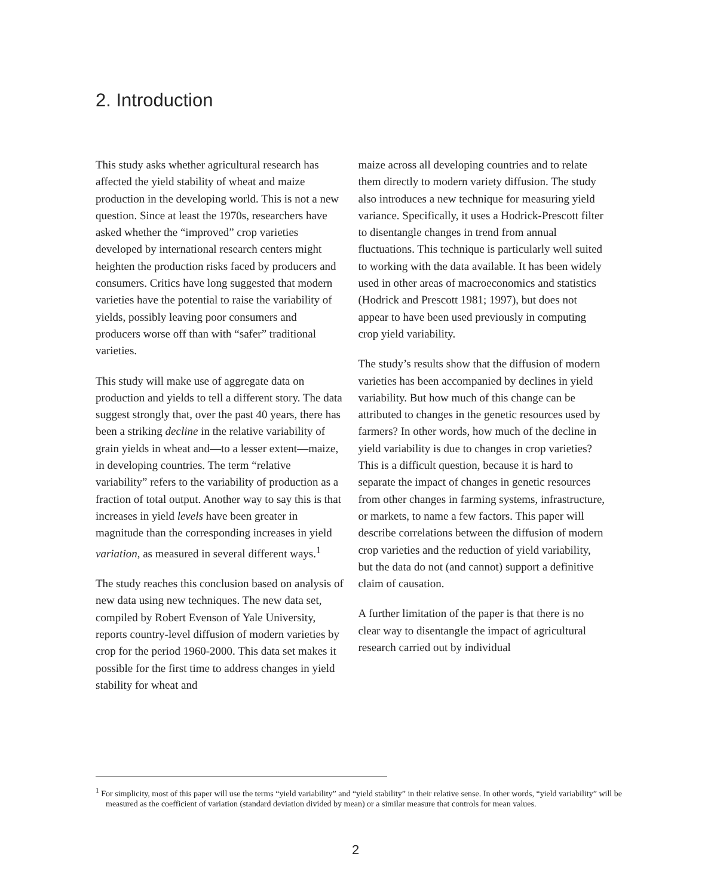2. Introduction
This study asks whether agricultural research has affected the yield stability of wheat and maize production in the developing world. This is not a new question. Since at least the 1970s, researchers have asked whether the “improved” crop varieties developed by international research centers might heighten the production risks faced by producers and consumers. Critics have long suggested that modern varieties have the potential to raise the variability of yields, possibly leaving poor consumers and producers worse off than with “safer” traditional varieties.
This study will make use of aggregate data on production and yields to tell a different story. The data suggest strongly that, over the past 40 years, there has been a striking decline in the relative variability of grain yields in wheat and—to a lesser extent—maize, in developing countries. The term “relative variability” refers to the variability of production as a fraction of total output. Another way to say this is that increases in yield levels have been greater in magnitude than the corresponding increases in yield variation, as measured in several different ways.<sup>1</sup>
The study reaches this conclusion based on analysis of new data using new techniques. The new data set, compiled by Robert Evenson of Yale University, reports country-level diffusion of modern varieties by crop for the period 1960-2000. This data set makes it possible for the first time to address changes in yield stability for wheat and
maize across all developing countries and to relate them directly to modern variety diffusion. The study also introduces a new technique for measuring yield variance. Specifically, it uses a Hodrick-Prescott filter to disentangle changes in trend from annual fluctuations. This technique is particularly well suited to working with the data available. It has been widely used in other areas of macroeconomics and statistics (Hodrick and Prescott 1981; 1997), but does not appear to have been used previously in computing crop yield variability.
The study’s results show that the diffusion of modern varieties has been accompanied by declines in yield variability. But how much of this change can be attributed to changes in the genetic resources used by farmers? In other words, how much of the decline in yield variability is due to changes in crop varieties? This is a difficult question, because it is hard to separate the impact of changes in genetic resources from other changes in farming systems, infrastructure, or markets, to name a few factors. This paper will describe correlations between the diffusion of modern crop varieties and the reduction of yield variability, but the data do not (and cannot) support a definitive claim of causation.
A further limitation of the paper is that there is no clear way to disentangle the impact of agricultural research carried out by individual
<sup>1</sup> For simplicity, most of this paper will use the terms “yield variability” and “yield stability” in their relative sense. In other words, “yield variability” will be measured as the coefficient of variation (standard deviation divided by mean) or a similar measure that controls for mean values.
2